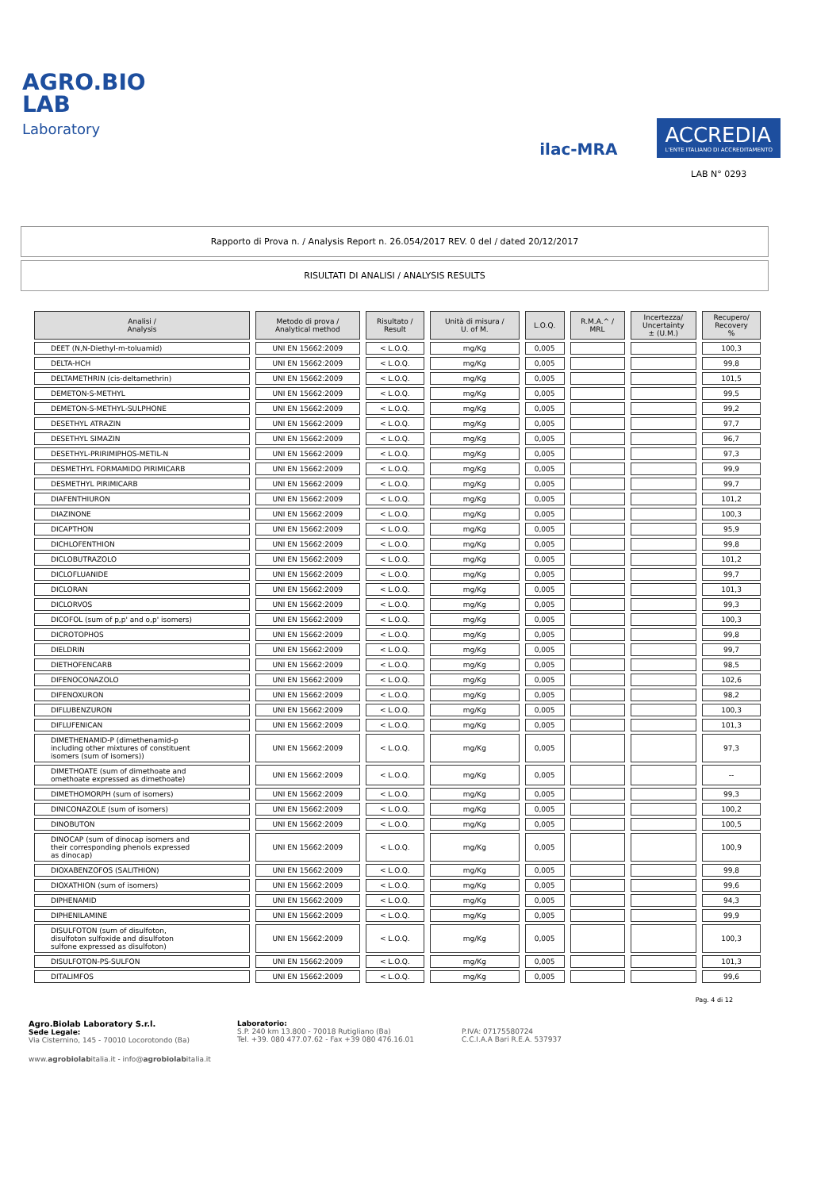AGRO.BIO
LAB
Laboratory
ilac-MRA
ACCREDIA
L'ENTE ITALIANO DI ACCREDITAMENTO
LAB N° 0293
Rapporto di Prova n. / Analysis Report n. 26.054/2017 REV. 0 del / dated 20/12/2017
RISULTATI DI ANALISI / ANALYSIS RESULTS
| Analisi / Analysis | Metodo di prova / Analytical method | Risultato / Result | Unità di misura / U. of M. | L.O.Q. | R.M.A.^ / MRL | Incertezza/ Uncertainty ± (U.M.) | Recupero/ Recovery % |
| --- | --- | --- | --- | --- | --- | --- | --- |
| DEET (N,N-Diethyl-m-toluamid) | UNI EN 15662:2009 | < L.O.Q. | mg/Kg | 0,005 | | | 100,3 |
| DELTA-HCH | UNI EN 15662:2009 | < L.O.Q. | mg/Kg | 0,005 | | | 99,8 |
| DELTAMETHRIN (cis-deltamethrin) | UNI EN 15662:2009 | < L.O.Q. | mg/Kg | 0,005 | | | 101,5 |
| DEMETON-S-METHYL | UNI EN 15662:2009 | < L.O.Q. | mg/Kg | 0,005 | | | 99,5 |
| DEMETON-S-METHYL-SULPHONE | UNI EN 15662:2009 | < L.O.Q. | mg/Kg | 0,005 | | | 99,2 |
| DESETHYL ATRAZIN | UNI EN 15662:2009 | < L.O.Q. | mg/Kg | 0,005 | | | 97,7 |
| DESETHYL SIMAZIN | UNI EN 15662:2009 | < L.O.Q. | mg/Kg | 0,005 | | | 96,7 |
| DESETHYL-PRIRIMIPHOS-METIL-N | UNI EN 15662:2009 | < L.O.Q. | mg/Kg | 0,005 | | | 97,3 |
| DESMETHYL FORMAMIDO PIRIMICARB | UNI EN 15662:2009 | < L.O.Q. | mg/Kg | 0,005 | | | 99,9 |
| DESMETHYL PIRIMICARB | UNI EN 15662:2009 | < L.O.Q. | mg/Kg | 0,005 | | | 99,7 |
| DIAFENTHIURON | UNI EN 15662:2009 | < L.O.Q. | mg/Kg | 0,005 | | | 101,2 |
| DIAZINONE | UNI EN 15662:2009 | < L.O.Q. | mg/Kg | 0,005 | | | 100,3 |
| DICAPTHON | UNI EN 15662:2009 | < L.O.Q. | mg/Kg | 0,005 | | | 95,9 |
| DICHLOFENTHION | UNI EN 15662:2009 | < L.O.Q. | mg/Kg | 0,005 | | | 99,8 |
| DICLOBUTRAZOLO | UNI EN 15662:2009 | < L.O.Q. | mg/Kg | 0,005 | | | 101,2 |
| DICLOFLUANIDE | UNI EN 15662:2009 | < L.O.Q. | mg/Kg | 0,005 | | | 99,7 |
| DICLORAN | UNI EN 15662:2009 | < L.O.Q. | mg/Kg | 0,005 | | | 101,3 |
| DICLORVOS | UNI EN 15662:2009 | < L.O.Q. | mg/Kg | 0,005 | | | 99,3 |
| DICOFOL (sum of p,p' and o,p' isomers) | UNI EN 15662:2009 | < L.O.Q. | mg/Kg | 0,005 | | | 100,3 |
| DICROTOPHOS | UNI EN 15662:2009 | < L.O.Q. | mg/Kg | 0,005 | | | 99,8 |
| DIELDRIN | UNI EN 15662:2009 | < L.O.Q. | mg/Kg | 0,005 | | | 99,7 |
| DIETHOFENCARB | UNI EN 15662:2009 | < L.O.Q. | mg/Kg | 0,005 | | | 98,5 |
| DIFENOCONAZOLO | UNI EN 15662:2009 | < L.O.Q. | mg/Kg | 0,005 | | | 102,6 |
| DIFENOXURON | UNI EN 15662:2009 | < L.O.Q. | mg/Kg | 0,005 | | | 98,2 |
| DIFLUBENZURON | UNI EN 15662:2009 | < L.O.Q. | mg/Kg | 0,005 | | | 100,3 |
| DIFLUFENICAN | UNI EN 15662:2009 | < L.O.Q. | mg/Kg | 0,005 | | | 101,3 |
| DIMETHENAMID-P (dimethenamid-p including other mixtures of constituent isomers (sum of isomers)) | UNI EN 15662:2009 | < L.O.Q. | mg/Kg | 0,005 | | | 97,3 |
| DIMETHOATE (sum of dimethoate and omethoate expressed as dimethoate) | UNI EN 15662:2009 | < L.O.Q. | mg/Kg | 0,005 | | | -- |
| DIMETHOMORPH (sum of isomers) | UNI EN 15662:2009 | < L.O.Q. | mg/Kg | 0,005 | | | 99,3 |
| DINICONAZOLE (sum of isomers) | UNI EN 15662:2009 | < L.O.Q. | mg/Kg | 0,005 | | | 100,2 |
| DINOBUTON | UNI EN 15662:2009 | < L.O.Q. | mg/Kg | 0,005 | | | 100,5 |
| DINOCAP (sum of dinocap isomers and their corresponding phenols expressed as dinocap) | UNI EN 15662:2009 | < L.O.Q. | mg/Kg | 0,005 | | | 100,9 |
| DIOXABENZOFOS (SALITHION) | UNI EN 15662:2009 | < L.O.Q. | mg/Kg | 0,005 | | | 99,8 |
| DIOXATHION (sum of isomers) | UNI EN 15662:2009 | < L.O.Q. | mg/Kg | 0,005 | | | 99,6 |
| DIPHENAMID | UNI EN 15662:2009 | < L.O.Q. | mg/Kg | 0,005 | | | 94,3 |
| DIPHENILAMINE | UNI EN 15662:2009 | < L.O.Q. | mg/Kg | 0,005 | | | 99,9 |
| DISULFOTON (sum of disulfoton, disulfoton sulfoxide and disulfoton sulfone expressed as disulfoton) | UNI EN 15662:2009 | < L.O.Q. | mg/Kg | 0,005 | | | 100,3 |
| DISULFOTON-PS-SULFON | UNI EN 15662:2009 | < L.O.Q. | mg/Kg | 0,005 | | | 101,3 |
| DITALIMFOS | UNI EN 15662:2009 | < L.O.Q. | mg/Kg | 0,005 | | | 99,6 |
Pag. 4 di 12
Agro.Biolab Laboratory S.r.l.
Sede Legale:
Via Cisternino, 145 - 70010 Locorotondo (Ba)
Laboratorio:
S.P. 240 km 13.800 - 70018 Rutigliano (Ba)
Tel. +39. 080 477.07.62 - Fax +39 080 476.16.01
P.IVA: 07175580724
C.C.I.A.A Bari R.E.A. 537937
www.agrobiolabitalia.it - info@agrobiolabitalia.it